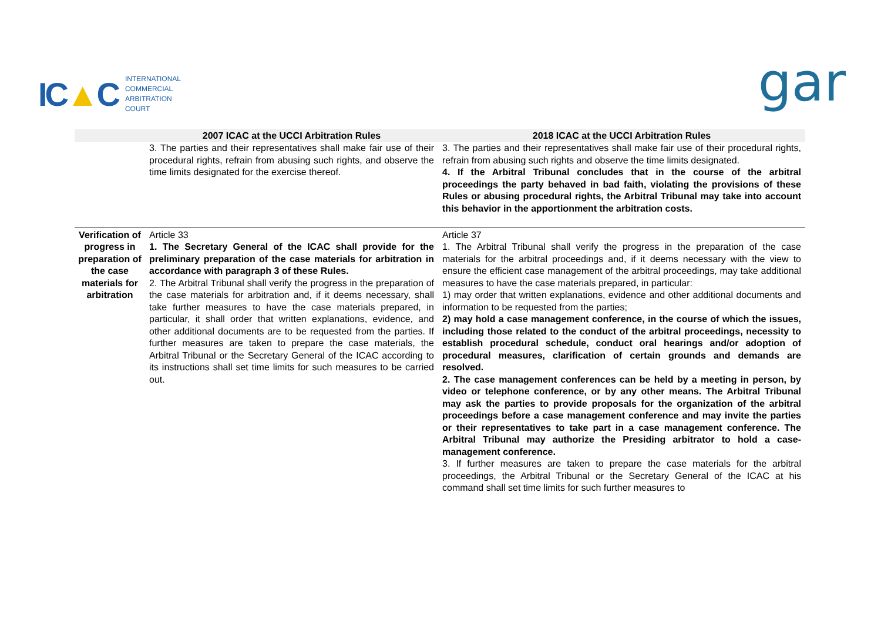IC▲C
INTERNATIONAL
COMMERCIAL
ARBITRATION
COURT
gar
| | 2007 ICAC at the UCCI Arbitration Rules | 2018 ICAC at the UCCI Arbitration Rules |
| --- | --- | --- |
| | 3. The parties and their representatives shall make fair use of their procedural rights, refrain from abusing such rights, and observe the time limits designated for the exercise thereof. | 3. The parties and their representatives shall make fair use of their procedural rights, refrain from abusing such rights and observe the time limits designated. 4. If the Arbitral Tribunal concludes that in the course of the arbitral proceedings the party behaved in bad faith, violating the provisions of these Rules or abusing procedural rights, the Arbitral Tribunal may take into account this behavior in the apportionment the arbitration costs. |
| Verification of progress in preparation of the case materials for arbitration | Article 33 1. The Secretary General of the ICAC shall provide for the preliminary preparation of the case materials for arbitration in accordance with paragraph 3 of these Rules. 2. The Arbitral Tribunal shall verify the progress in the preparation of the case materials for arbitration and, if it deems necessary, shall take further measures to have the case materials prepared, in particular, it shall order that written explanations, evidence, and other additional documents are to be requested from the parties. If further measures are taken to prepare the case materials, the Arbitral Tribunal or the Secretary General of the ICAC according to its instructions shall set time limits for such measures to be carried out. | Article 37 1. The Arbitral Tribunal shall verify the progress in the preparation of the case materials for the arbitral proceedings and, if it deems necessary with the view to ensure the efficient case management of the arbitral proceedings, may take additional measures to have the case materials prepared, in particular: 1) may order that written explanations, evidence and other additional documents and information to be requested from the parties; 2) may hold a case management conference, in the course of which the issues, including those related to the conduct of the arbitral proceedings, necessity to establish procedural schedule, conduct oral hearings and/or adoption of procedural measures, clarification of certain grounds and demands are resolved. 2. The case management conferences can be held by a meeting in person, by video or telephone conference, or by any other means. The Arbitral Tribunal may ask the parties to provide proposals for the organization of the arbitral proceedings before a case management conference and may invite the parties or their representatives to take part in a case management conference. The Arbitral Tribunal may authorize the Presiding arbitrator to hold a case-management conference. 3. If further measures are taken to prepare the case materials for the arbitral proceedings, the Arbitral Tribunal or the Secretary General of the ICAC at his command shall set time limits for such further measures to |